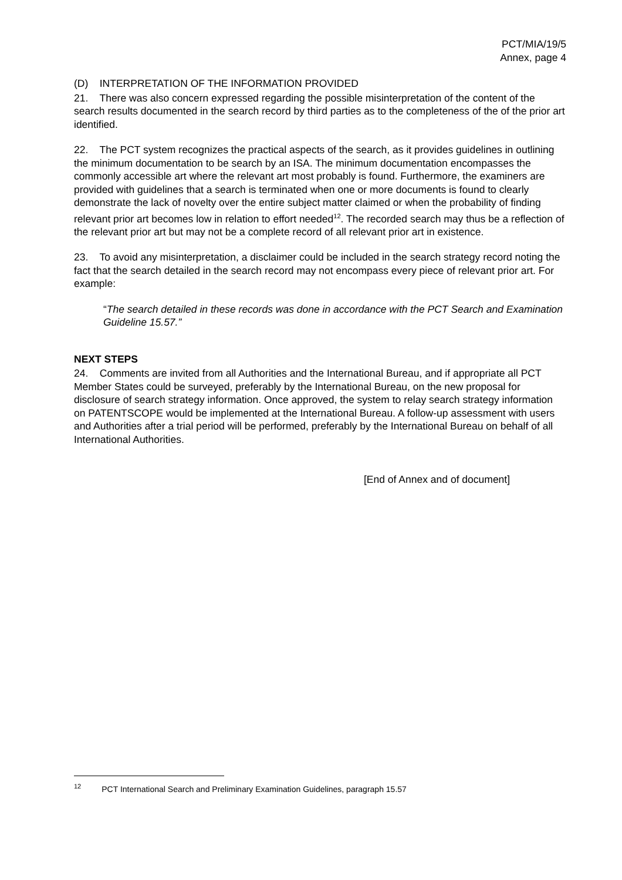PCT/MIA/19/5
Annex, page 4
(D) INTERPRETATION OF THE INFORMATION PROVIDED
21. There was also concern expressed regarding the possible misinterpretation of the content of the search results documented in the search record by third parties as to the completeness of the of the prior art identified.
22. The PCT system recognizes the practical aspects of the search, as it provides guidelines in outlining the minimum documentation to be search by an ISA. The minimum documentation encompasses the commonly accessible art where the relevant art most probably is found. Furthermore, the examiners are provided with guidelines that a search is terminated when one or more documents is found to clearly demonstrate the lack of novelty over the entire subject matter claimed or when the probability of finding relevant prior art becomes low in relation to effort needed<sup>12</sup>. The recorded search may thus be a reflection of the relevant prior art but may not be a complete record of all relevant prior art in existence.
23. To avoid any misinterpretation, a disclaimer could be included in the search strategy record noting the fact that the search detailed in the search record may not encompass every piece of relevant prior art. For example:
“The search detailed in these records was done in accordance with the PCT Search and Examination Guideline 15.57.”
NEXT STEPS
24. Comments are invited from all Authorities and the International Bureau, and if appropriate all PCT Member States could be surveyed, preferably by the International Bureau, on the new proposal for disclosure of search strategy information. Once approved, the system to relay search strategy information on PATENTSCOPE would be implemented at the International Bureau. A follow-up assessment with users and Authorities after a trial period will be performed, preferably by the International Bureau on behalf of all International Authorities.
[End of Annex and of document]
<sup>12</sup> PCT International Search and Preliminary Examination Guidelines, paragraph 15.57